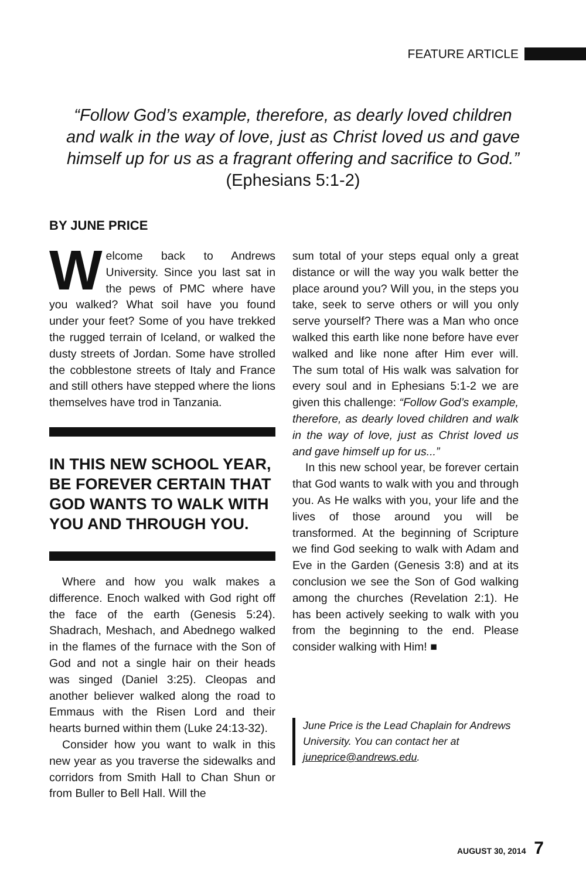FEATURE ARTICLE
“Follow God’s example, therefore, as dearly loved children and walk in the way of love, just as Christ loved us and gave himself up for us as a fragrant offering and sacrifice to God.”
(Ephesians 5:1-2)
BY JUNE PRICE
Welcome back to Andrews University. Since you last sat in the pews of PMC where have you walked? What soil have you found under your feet? Some of you have trekked the rugged terrain of Iceland, or walked the dusty streets of Jordan. Some have strolled the cobblestone streets of Italy and France and still others have stepped where the lions themselves have trod in Tanzania.
IN THIS NEW SCHOOL YEAR, BE FOREVER CERTAIN THAT GOD WANTS TO WALK WITH YOU AND THROUGH YOU.
Where and how you walk makes a difference. Enoch walked with God right off the face of the earth (Genesis 5:24). Shadrach, Meshach, and Abednego walked in the flames of the furnace with the Son of God and not a single hair on their heads was singed (Daniel 3:25). Cleopas and another believer walked along the road to Emmaus with the Risen Lord and their hearts burned within them (Luke 24:13-32).
Consider how you want to walk in this new year as you traverse the sidewalks and corridors from Smith Hall to Chan Shun or from Buller to Bell Hall. Will the
sum total of your steps equal only a great distance or will the way you walk better the place around you? Will you, in the steps you take, seek to serve others or will you only serve yourself? There was a Man who once walked this earth like none before have ever walked and like none after Him ever will. The sum total of His walk was salvation for every soul and in Ephesians 5:1-2 we are given this challenge: “Follow God’s example, therefore, as dearly loved children and walk in the way of love, just as Christ loved us and gave himself up for us...”
In this new school year, be forever certain that God wants to walk with you and through you. As He walks with you, your life and the lives of those around you will be transformed. At the beginning of Scripture we find God seeking to walk with Adam and Eve in the Garden (Genesis 3:8) and at its conclusion we see the Son of God walking among the churches (Revelation 2:1). He has been actively seeking to walk with you from the beginning to the end. Please consider walking with Him! ■
June Price is the Lead Chaplain for Andrews University. You can contact her at juneprice@andrews.edu.
AUGUST 30, 2014 7